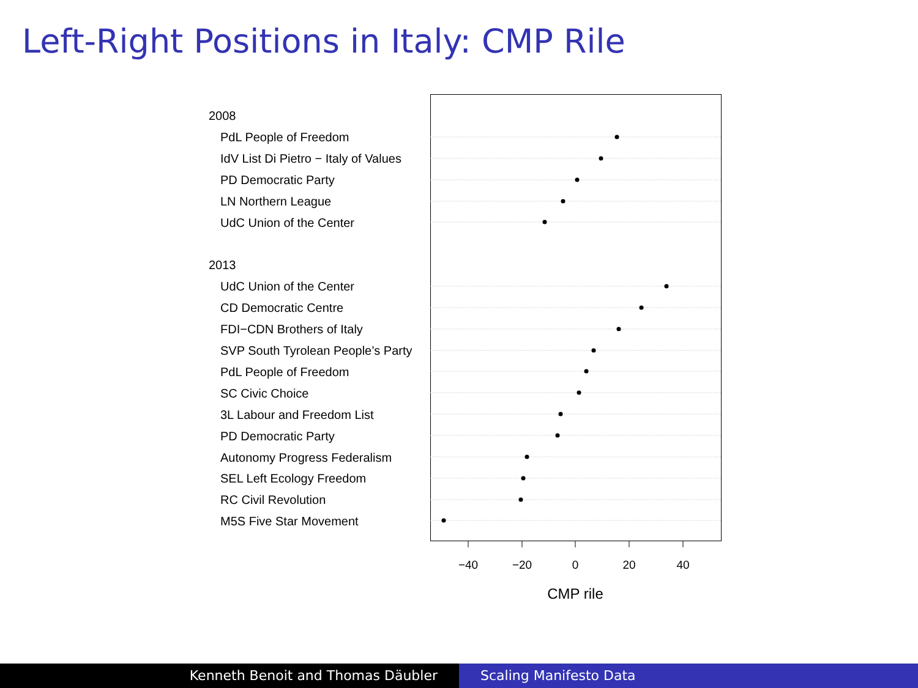Left-Right Positions in Italy: CMP Rile
2008
PdL People of Freedom
IdV List Di Pietro − Italy of Values
PD Democratic Party
LN Northern League
UdC Union of the Center
2013
UdC Union of the Center
CD Democratic Centre
FDI−CDN Brothers of Italy
SVP South Tyrolean People’s Party
PdL People of Freedom
SC Civic Choice
3L Labour and Freedom List
PD Democratic Party
Autonomy Progress Federalism
SEL Left Ecology Freedom
RC Civil Revolution
M5S Five Star Movement
−40
−20
0
20
40
CMP rile
Kenneth Benoit and Thomas Däubler Scaling Manifesto Data